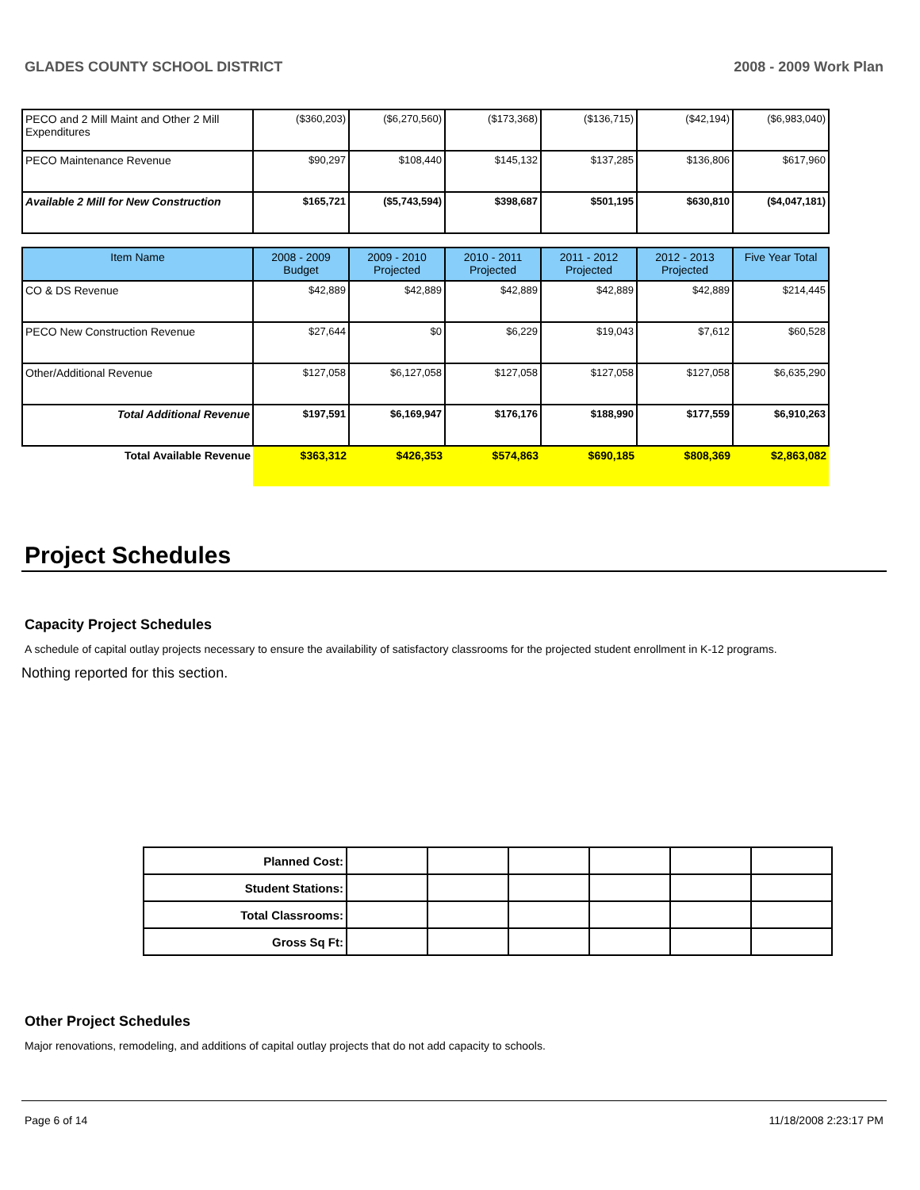GLADES COUNTY SCHOOL DISTRICT 2008 - 2009 Work Plan
| PECO and 2 Mill Maint and Other 2 Mill Expenditures | ($360,203) | ($6,270,560) | ($173,368) | ($136,715) | ($42,194) | ($6,983,040) |
| PECO Maintenance Revenue | $90,297 | $108,440 | $145,132 | $137,285 | $136,806 | $617,960 |
| Available 2 Mill for New Construction | $165,721 | ($5,743,594) | $398,687 | $501,195 | $630,810 | ($4,047,181) |
| Item Name | 2008 - 2009 Budget | 2009 - 2010 Projected | 2010 - 2011 Projected | 2011 - 2012 Projected | 2012 - 2013 Projected | Five Year Total |
| --- | --- | --- | --- | --- | --- | --- |
| CO & DS Revenue | $42,889 | $42,889 | $42,889 | $42,889 | $42,889 | $214,445 |
| PECO New Construction Revenue | $27,644 | $0 | $6,229 | $19,043 | $7,612 | $60,528 |
| Other/Additional Revenue | $127,058 | $6,127,058 | $127,058 | $127,058 | $127,058 | $6,635,290 |
| Total Additional Revenue | $197,591 | $6,169,947 | $176,176 | $188,990 | $177,559 | $6,910,263 |
| Total Available Revenue | $363,312 | $426,353 | $574,863 | $690,185 | $808,369 | $2,863,082 |
Project Schedules
Capacity Project Schedules
A schedule of capital outlay projects necessary to ensure the availability of satisfactory classrooms for the projected student enrollment in K-12 programs.
Nothing reported for this section.
| Planned Cost: | | | | | | |
| Student Stations: | | | | | | |
| Total Classrooms: | | | | | | |
| Gross Sq Ft: | | | | | | |
Other Project Schedules
Major renovations, remodeling, and additions of capital outlay projects that do not add capacity to schools.
Page 6 of 14 11/18/2008 2:23:17 PM